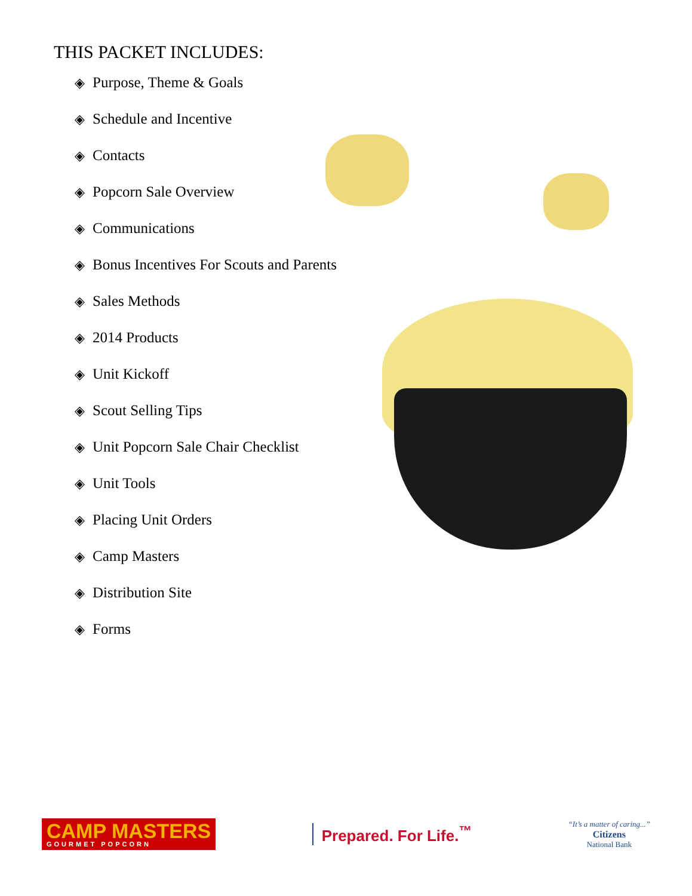THIS PACKET INCLUDES:
◈ Purpose, Theme & Goals
◈ Schedule and Incentive
◈ Contacts
◈ Popcorn Sale Overview
◈ Communications
◈ Bonus Incentives For Scouts and Parents
◈ Sales Methods
◈ 2014 Products
◈ Unit Kickoff
◈ Scout Selling Tips
◈ Unit Popcorn Sale Chair Checklist
◈ Unit Tools
◈ Placing Unit Orders
◈ Camp Masters
◈ Distribution Site
◈ Forms
CAMP MASTERS
GOURMET POPCORN
Prepared. For Life.<sup>™</sup>
“It’s a matter of caring...”
Citizens
National Bank